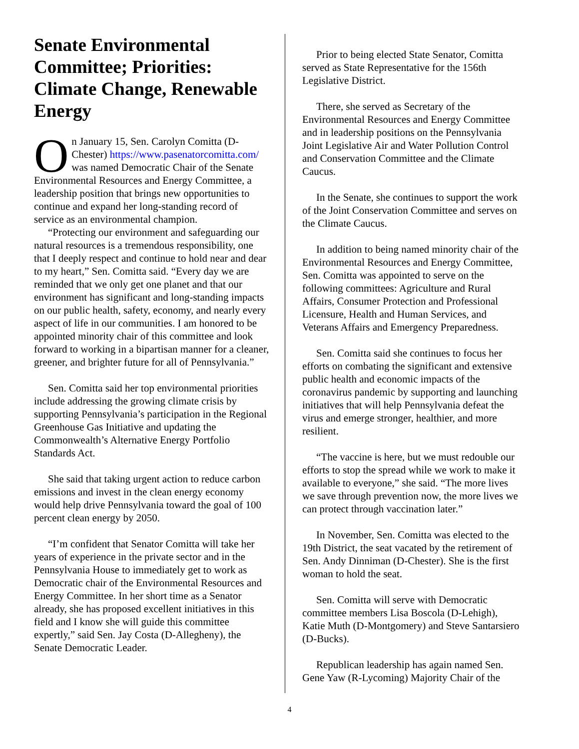Senate Environmental Committee; Priorities: Climate Change, Renewable Energy
On January 15, Sen. Carolyn Comitta (D-Chester) https://www.pasenatorcomitta.com/ was named Democratic Chair of the Senate Environmental Resources and Energy Committee, a leadership position that brings new opportunities to continue and expand her long-standing record of service as an environmental champion.
“Protecting our environment and safeguarding our natural resources is a tremendous responsibility, one that I deeply respect and continue to hold near and dear to my heart,” Sen. Comitta said. “Every day we are reminded that we only get one planet and that our environment has significant and long-standing impacts on our public health, safety, economy, and nearly every aspect of life in our communities. I am honored to be appointed minority chair of this committee and look forward to working in a bipartisan manner for a cleaner, greener, and brighter future for all of Pennsylvania.”
Sen. Comitta said her top environmental priorities include addressing the growing climate crisis by supporting Pennsylvania’s participation in the Regional Greenhouse Gas Initiative and updating the Commonwealth’s Alternative Energy Portfolio Standards Act.
She said that taking urgent action to reduce carbon emissions and invest in the clean energy economy would help drive Pennsylvania toward the goal of 100 percent clean energy by 2050.
“I’m confident that Senator Comitta will take her years of experience in the private sector and in the Pennsylvania House to immediately get to work as Democratic chair of the Environmental Resources and Energy Committee. In her short time as a Senator already, she has proposed excellent initiatives in this field and I know she will guide this committee expertly,” said Sen. Jay Costa (D-Allegheny), the Senate Democratic Leader.
Prior to being elected State Senator, Comitta served as State Representative for the 156th Legislative District.
There, she served as Secretary of the Environmental Resources and Energy Committee and in leadership positions on the Pennsylvania Joint Legislative Air and Water Pollution Control and Conservation Committee and the Climate Caucus.
In the Senate, she continues to support the work of the Joint Conservation Committee and serves on the Climate Caucus.
In addition to being named minority chair of the Environmental Resources and Energy Committee, Sen. Comitta was appointed to serve on the following committees: Agriculture and Rural Affairs, Consumer Protection and Professional Licensure, Health and Human Services, and Veterans Affairs and Emergency Preparedness.
Sen. Comitta said she continues to focus her efforts on combating the significant and extensive public health and economic impacts of the coronavirus pandemic by supporting and launching initiatives that will help Pennsylvania defeat the virus and emerge stronger, healthier, and more resilient.
“The vaccine is here, but we must redouble our efforts to stop the spread while we work to make it available to everyone,” she said. “The more lives we save through prevention now, the more lives we can protect through vaccination later.”
In November, Sen. Comitta was elected to the 19th District, the seat vacated by the retirement of Sen. Andy Dinniman (D-Chester). She is the first woman to hold the seat.
Sen. Comitta will serve with Democratic committee members Lisa Boscola (D-Lehigh), Katie Muth (D-Montgomery) and Steve Santarsiero (D-Bucks).
Republican leadership has again named Sen. Gene Yaw (R-Lycoming) Majority Chair of the
4